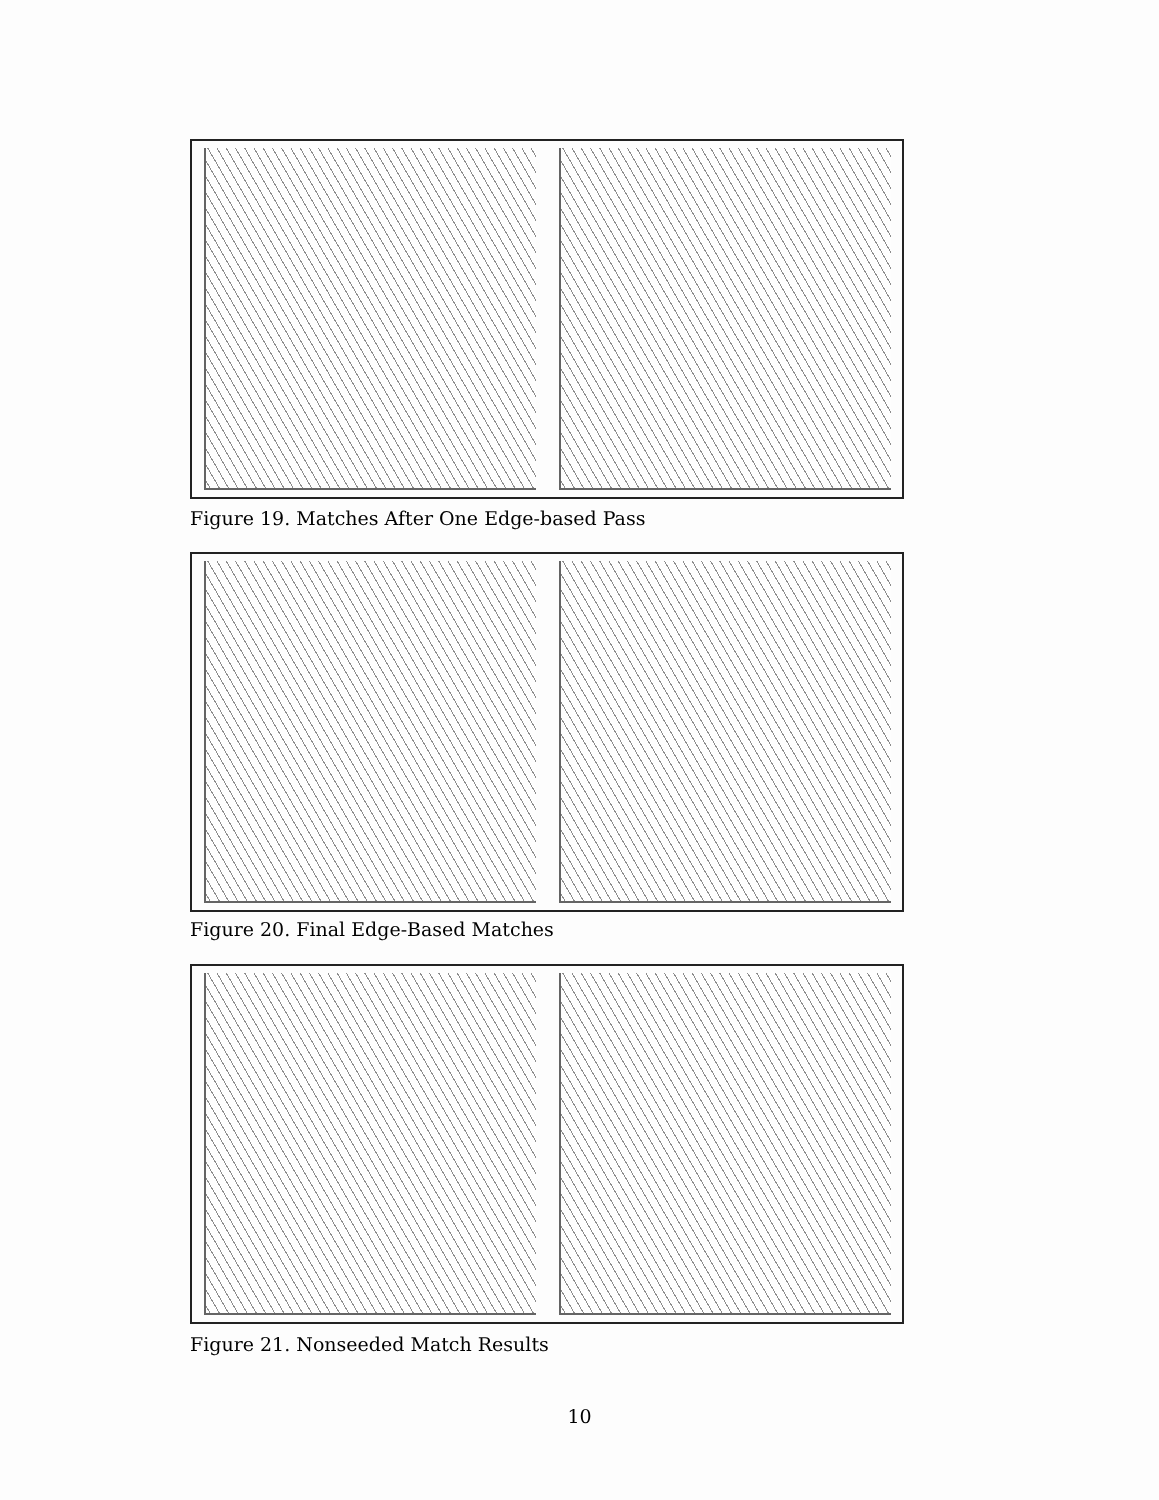Figure 19. Matches After One Edge-based Pass
Figure 20. Final Edge-Based Matches
Figure 21. Nonseeded Match Results
10